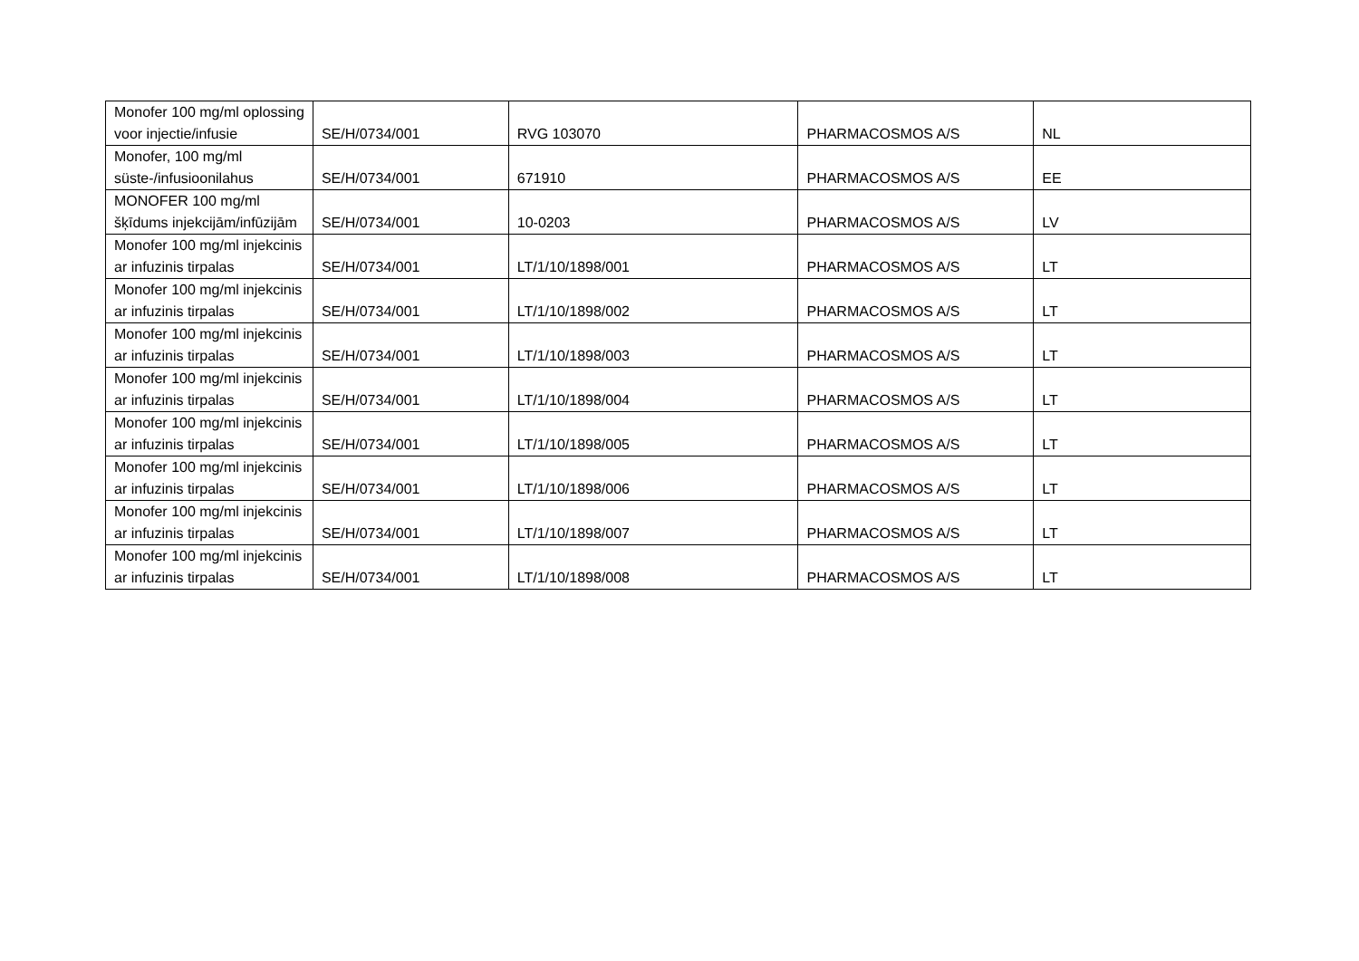| Monofer 100 mg/ml oplossing voor injectie/infusie | SE/H/0734/001 | RVG 103070 | PHARMACOSMOS A/S | NL |
| Monofer, 100 mg/ml süste-/infusioonilahus | SE/H/0734/001 | 671910 | PHARMACOSMOS A/S | EE |
| MONOFER 100 mg/ml šķīdums injekcijām/infūzijām | SE/H/0734/001 | 10-0203 | PHARMACOSMOS A/S | LV |
| Monofer 100 mg/ml injekcinis ar infuzinis tirpalas | SE/H/0734/001 | LT/1/10/1898/001 | PHARMACOSMOS A/S | LT |
| Monofer 100 mg/ml injekcinis ar infuzinis tirpalas | SE/H/0734/001 | LT/1/10/1898/002 | PHARMACOSMOS A/S | LT |
| Monofer 100 mg/ml injekcinis ar infuzinis tirpalas | SE/H/0734/001 | LT/1/10/1898/003 | PHARMACOSMOS A/S | LT |
| Monofer 100 mg/ml injekcinis ar infuzinis tirpalas | SE/H/0734/001 | LT/1/10/1898/004 | PHARMACOSMOS A/S | LT |
| Monofer 100 mg/ml injekcinis ar infuzinis tirpalas | SE/H/0734/001 | LT/1/10/1898/005 | PHARMACOSMOS A/S | LT |
| Monofer 100 mg/ml injekcinis ar infuzinis tirpalas | SE/H/0734/001 | LT/1/10/1898/006 | PHARMACOSMOS A/S | LT |
| Monofer 100 mg/ml injekcinis ar infuzinis tirpalas | SE/H/0734/001 | LT/1/10/1898/007 | PHARMACOSMOS A/S | LT |
| Monofer 100 mg/ml injekcinis ar infuzinis tirpalas | SE/H/0734/001 | LT/1/10/1898/008 | PHARMACOSMOS A/S | LT |